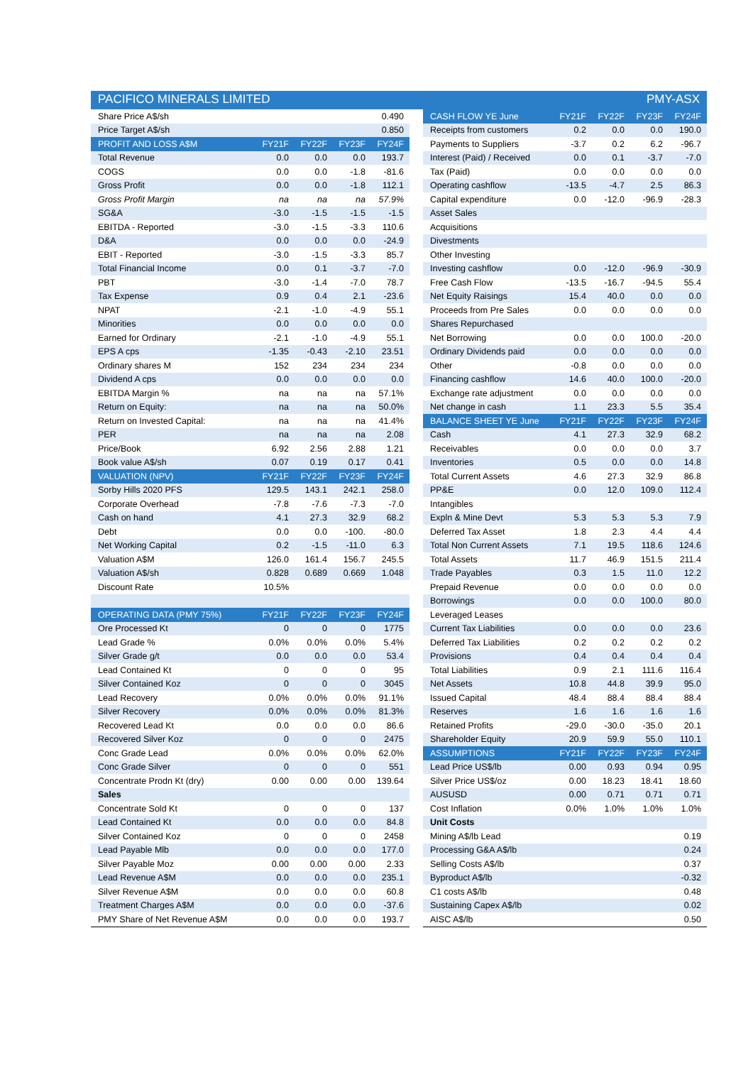PACIFICO MINERALS LIMITED PMY-ASX
| Share Price A$/sh | | | | 0.490 |
| Price Target A$/sh | | | | 0.850 |
| PROFIT AND LOSS A$M | FY21F | FY22F | FY23F | FY24F |
| Total Revenue | 0.0 | 0.0 | 0.0 | 193.7 |
| COGS | 0.0 | 0.0 | -1.8 | -81.6 |
| Gross Profit | 0.0 | 0.0 | -1.8 | 112.1 |
| Gross Profit Margin | na | na | na | 57.9% |
| SG&A | -3.0 | -1.5 | -1.5 | -1.5 |
| EBITDA - Reported | -3.0 | -1.5 | -3.3 | 110.6 |
| D&A | 0.0 | 0.0 | 0.0 | -24.9 |
| EBIT - Reported | -3.0 | -1.5 | -3.3 | 85.7 |
| Total Financial Income | 0.0 | 0.1 | -3.7 | -7.0 |
| PBT | -3.0 | -1.4 | -7.0 | 78.7 |
| Tax Expense | 0.9 | 0.4 | 2.1 | -23.6 |
| NPAT | -2.1 | -1.0 | -4.9 | 55.1 |
| Minorities | 0.0 | 0.0 | 0.0 | 0.0 |
| Earned for Ordinary | -2.1 | -1.0 | -4.9 | 55.1 |
| EPS A cps | -1.35 | -0.43 | -2.10 | 23.51 |
| Ordinary shares M | 152 | 234 | 234 | 234 |
| Dividend A cps | 0.0 | 0.0 | 0.0 | 0.0 |
| EBITDA Margin % | na | na | na | 57.1% |
| Return on Equity: | na | na | na | 50.0% |
| Return on Invested Capital: | na | na | na | 41.4% |
| PER | na | na | na | 2.08 |
| Price/Book | 6.92 | 2.56 | 2.88 | 1.21 |
| Book value A$/sh | 0.07 | 0.19 | 0.17 | 0.41 |
| VALUATION (NPV) | FY21F | FY22F | FY23F | FY24F |
| Sorby Hills 2020 PFS | 129.5 | 143.1 | 242.1 | 258.0 |
| Corporate Overhead | -7.8 | -7.6 | -7.3 | -7.0 |
| Cash on hand | 4.1 | 27.3 | 32.9 | 68.2 |
| Debt | 0.0 | 0.0 | -100. | -80.0 |
| Net Working Capital | 0.2 | -1.5 | -11.0 | 6.3 |
| Valuation A$M | 126.0 | 161.4 | 156.7 | 245.5 |
| Valuation A$/sh | 0.828 | 0.689 | 0.669 | 1.048 |
| Discount Rate | 10.5% | | | |
| OPERATING DATA (PMY 75%) | FY21F | FY22F | FY23F | FY24F |
| Ore Processed Kt | 0 | 0 | 0 | 1775 |
| Lead Grade % | 0.0% | 0.0% | 0.0% | 5.4% |
| Silver Grade g/t | 0.0 | 0.0 | 0.0 | 53.4 |
| Lead Contained Kt | 0 | 0 | 0 | 95 |
| Silver Contained Koz | 0 | 0 | 0 | 3045 |
| Lead Recovery | 0.0% | 0.0% | 0.0% | 91.1% |
| Silver Recovery | 0.0% | 0.0% | 0.0% | 81.3% |
| Recovered Lead Kt | 0.0 | 0.0 | 0.0 | 86.6 |
| Recovered Silver Koz | 0 | 0 | 0 | 2475 |
| Conc Grade Lead | 0.0% | 0.0% | 0.0% | 62.0% |
| Conc Grade Silver | 0 | 0 | 0 | 551 |
| Concentrate Prodn Kt (dry) | 0.00 | 0.00 | 0.00 | 139.64 |
| Sales | | | | |
| Concentrate Sold Kt | 0 | 0 | 0 | 137 |
| Lead Contained Kt | 0.0 | 0.0 | 0.0 | 84.8 |
| Silver Contained Koz | 0 | 0 | 0 | 2458 |
| Lead Payable Mlb | 0.0 | 0.0 | 0.0 | 177.0 |
| Silver Payable Moz | 0.00 | 0.00 | 0.00 | 2.33 |
| Lead Revenue A$M | 0.0 | 0.0 | 0.0 | 235.1 |
| Silver Revenue A$M | 0.0 | 0.0 | 0.0 | 60.8 |
| Treatment Charges A$M | 0.0 | 0.0 | 0.0 | -37.6 |
| PMY Share of Net Revenue A$M | 0.0 | 0.0 | 0.0 | 193.7 |
| CASH FLOW YE June | FY21F | FY22F | FY23F | FY24F |
| --- | --- | --- | --- | --- |
| Receipts from customers | 0.2 | 0.0 | 0.0 | 190.0 |
| Payments to Suppliers | -3.7 | 0.2 | 6.2 | -96.7 |
| Interest (Paid) / Received | 0.0 | 0.1 | -3.7 | -7.0 |
| Tax (Paid) | 0.0 | 0.0 | 0.0 | 0.0 |
| Operating cashflow | -13.5 | -4.7 | 2.5 | 86.3 |
| Capital expenditure | 0.0 | -12.0 | -96.9 | -28.3 |
| Asset Sales | | | | |
| Acquisitions | | | | |
| Divestments | | | | |
| Other Investing | | | | |
| Investing cashflow | 0.0 | -12.0 | -96.9 | -30.9 |
| Free Cash Flow | -13.5 | -16.7 | -94.5 | 55.4 |
| Net Equity Raisings | 15.4 | 40.0 | 0.0 | 0.0 |
| Proceeds from Pre Sales | 0.0 | 0.0 | 0.0 | 0.0 |
| Shares Repurchased | | | | |
| Net Borrowing | 0.0 | 0.0 | 100.0 | -20.0 |
| Ordinary Dividends paid | 0.0 | 0.0 | 0.0 | 0.0 |
| Other | -0.8 | 0.0 | 0.0 | 0.0 |
| Financing cashflow | 14.6 | 40.0 | 100.0 | -20.0 |
| Exchange rate adjustment | 0.0 | 0.0 | 0.0 | 0.0 |
| Net change in cash | 1.1 | 23.3 | 5.5 | 35.4 |
| BALANCE SHEET YE June | FY21F | FY22F | FY23F | FY24F |
| Cash | 4.1 | 27.3 | 32.9 | 68.2 |
| Receivables | 0.0 | 0.0 | 0.0 | 3.7 |
| Inventories | 0.5 | 0.0 | 0.0 | 14.8 |
| Total Current Assets | 4.6 | 27.3 | 32.9 | 86.8 |
| PP&E | 0.0 | 12.0 | 109.0 | 112.4 |
| Intangibles | | | | |
| Expln & Mine Devt | 5.3 | 5.3 | 5.3 | 7.9 |
| Deferred Tax Asset | 1.8 | 2.3 | 4.4 | 4.4 |
| Total Non Current Assets | 7.1 | 19.5 | 118.6 | 124.6 |
| Total Assets | 11.7 | 46.9 | 151.5 | 211.4 |
| Trade Payables | 0.3 | 1.5 | 11.0 | 12.2 |
| Prepaid Revenue | 0.0 | 0.0 | 0.0 | 0.0 |
| Borrowings | 0.0 | 0.0 | 100.0 | 80.0 |
| Leveraged Leases | | | | |
| Current Tax Liabilities | 0.0 | 0.0 | 0.0 | 23.6 |
| Deferred Tax Liabilities | 0.2 | 0.2 | 0.2 | 0.2 |
| Provisions | 0.4 | 0.4 | 0.4 | 0.4 |
| Total Liabilities | 0.9 | 2.1 | 111.6 | 116.4 |
| Net Assets | 10.8 | 44.8 | 39.9 | 95.0 |
| Issued Capital | 48.4 | 88.4 | 88.4 | 88.4 |
| Reserves | 1.6 | 1.6 | 1.6 | 1.6 |
| Retained Profits | -29.0 | -30.0 | -35.0 | 20.1 |
| Shareholder Equity | 20.9 | 59.9 | 55.0 | 110.1 |
| ASSUMPTIONS | FY21F | FY22F | FY23F | FY24F |
| Lead Price US$/lb | 0.00 | 0.93 | 0.94 | 0.95 |
| Silver Price US$/oz | 0.00 | 18.23 | 18.41 | 18.60 |
| AUSUSD | 0.00 | 0.71 | 0.71 | 0.71 |
| Cost Inflation | 0.0% | 1.0% | 1.0% | 1.0% |
| Unit Costs | | | | |
| Mining A$/lb Lead | | | | 0.19 |
| Processing G&A A$/lb | | | | 0.24 |
| Selling Costs A$/lb | | | | 0.37 |
| Byproduct A$/lb | | | | -0.32 |
| C1 costs A$/lb | | | | 0.48 |
| Sustaining Capex A$/lb | | | | 0.02 |
| AISC A$/lb | | | | 0.50 |